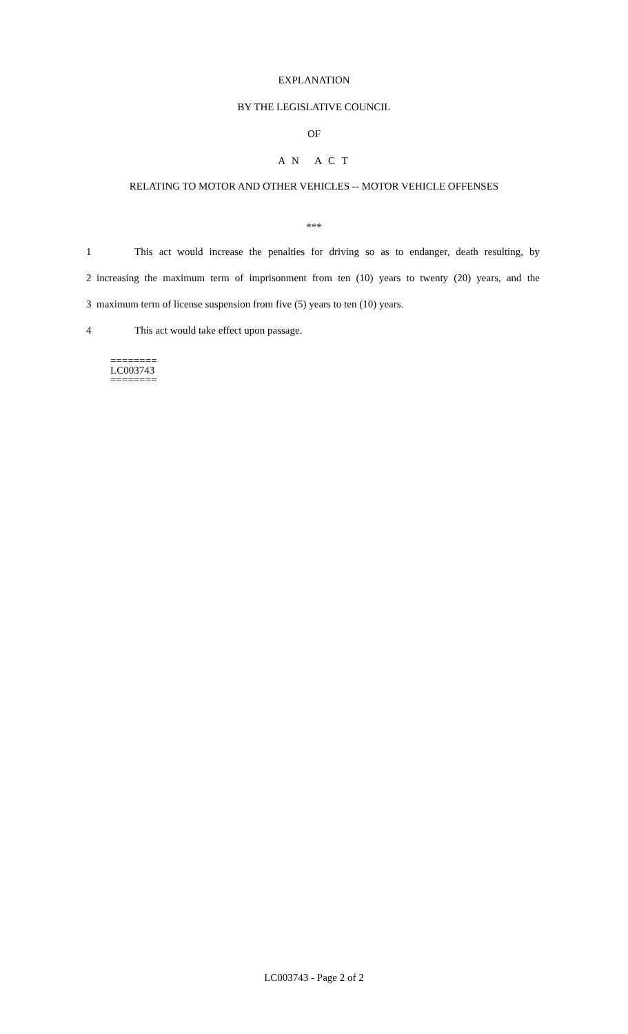EXPLANATION
BY THE LEGISLATIVE COUNCIL
OF
A N A C T
RELATING TO MOTOR AND OTHER VEHICLES -- MOTOR VEHICLE OFFENSES
***
1 This act would increase the penalties for driving so as to endanger, death resulting, by
2 increasing the maximum term of imprisonment from ten (10) years to twenty (20) years, and the
3 maximum term of license suspension from five (5) years to ten (10) years.
4 This act would take effect upon passage.
========
LC003743
========
LC003743 - Page 2 of 2